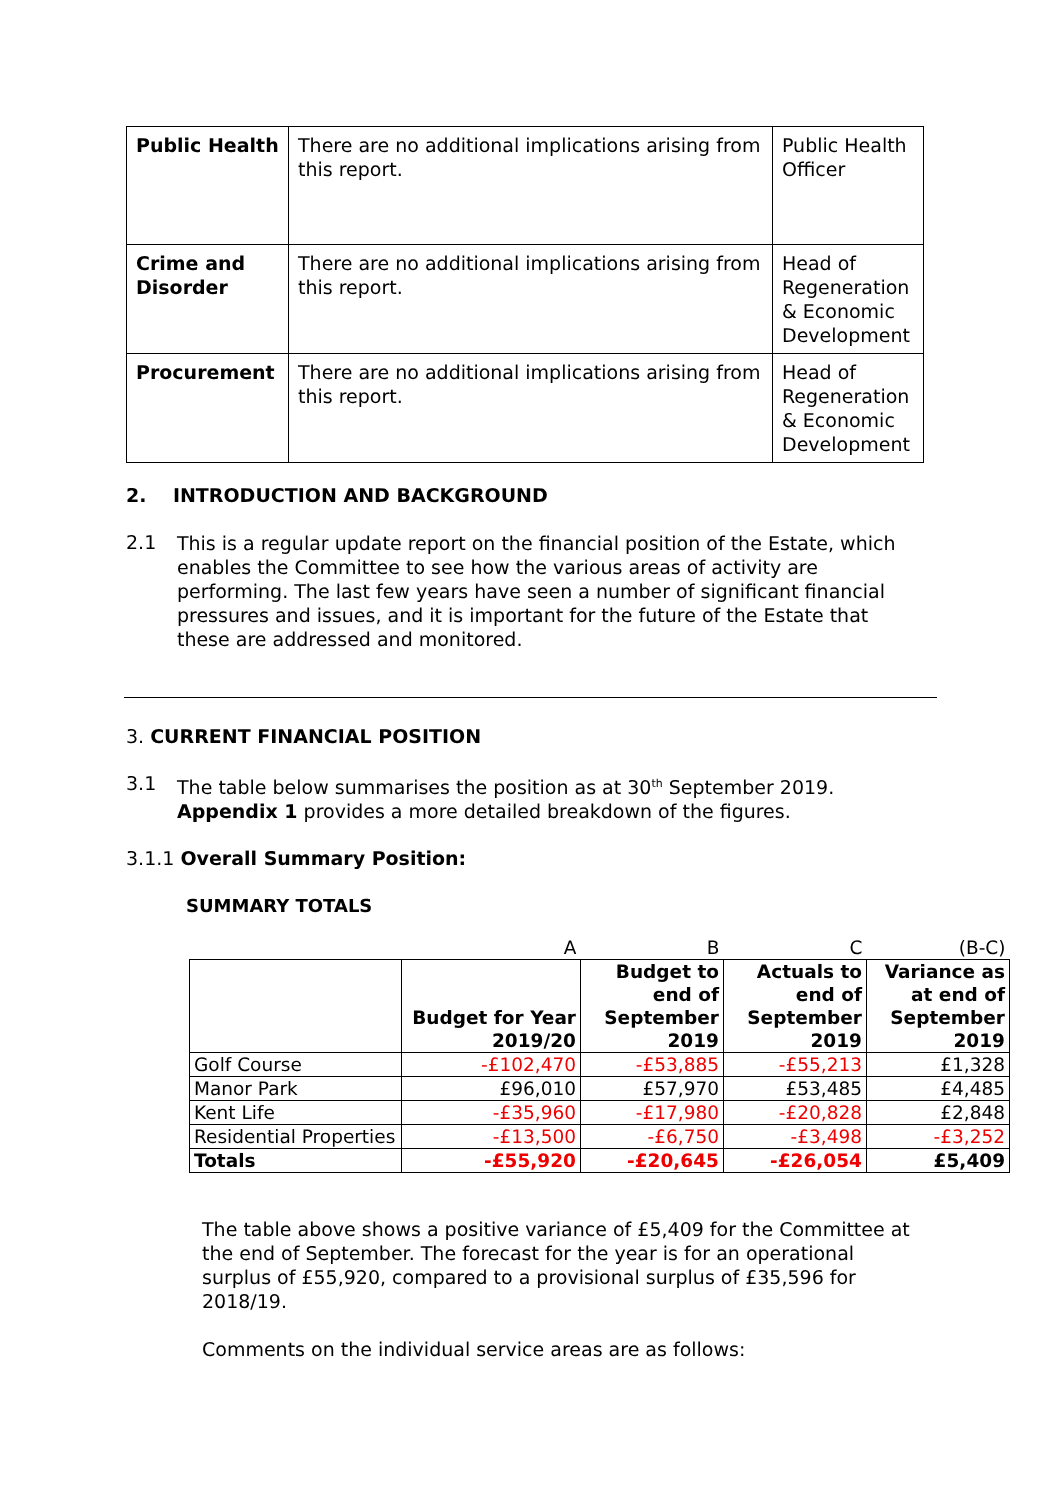| Public Health | There are no additional implications arising from this report. | Public Health Officer |
| Crime and Disorder | There are no additional implications arising from this report. | Head of Regeneration & Economic Development |
| Procurement | There are no additional implications arising from this report. | Head of Regeneration & Economic Development |
2. INTRODUCTION AND BACKGROUND
2.1
This is a regular update report on the financial position of the Estate, which enables the Committee to see how the various areas of activity are performing. The last few years have seen a number of significant financial pressures and issues, and it is important for the future of the Estate that these are addressed and monitored.
3. CURRENT FINANCIAL POSITION
3.1
The table below summarises the position as at 30<sup>th</sup> September 2019.
Appendix 1 provides a more detailed breakdown of the figures.
3.1.1 Overall Summary Position:
SUMMARY TOTALS
| | A | B | C | (B-C) |
| | Budget for Year 2019/20 | Budget to end of September 2019 | Actuals to end of September 2019 | Variance as at end of September 2019 |
| Golf Course | -£102,470 | -£53,885 | -£55,213 | £1,328 |
| Manor Park | £96,010 | £57,970 | £53,485 | £4,485 |
| Kent Life | -£35,960 | -£17,980 | -£20,828 | £2,848 |
| Residential Properties | -£13,500 | -£6,750 | -£3,498 | -£3,252 |
| Totals | -£55,920 | -£20,645 | -£26,054 | £5,409 |
The table above shows a positive variance of £5,409 for the Committee at the end of September. The forecast for the year is for an operational surplus of £55,920, compared to a provisional surplus of £35,596 for 2018/19.
Comments on the individual service areas are as follows: